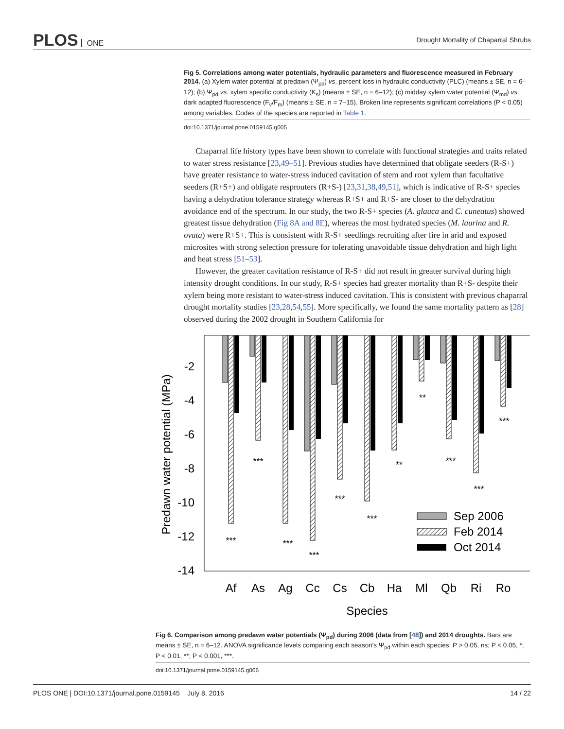PLOS ONE
Drought Mortality of Chaparral Shrubs
Fig 5. Correlations among water potentials, hydraulic parameters and fluorescence measured in February 2014. (a) Xylem water potential at predawn (Ψ<sub>pd</sub>) vs. percent loss in hydraulic conductivity (PLC) (means ± SE, n = 6–12); (b) Ψ<sub>pd</sub> vs. xylem specific conductivity (K<sub>s</sub>) (means ± SE, n = 6–12); (c) midday xylem water potential (Ψ<sub>md</sub>) vs. dark adapted fluorescence (F<sub>v</sub>/F<sub>m</sub>) (means ± SE, n = 7–15). Broken line represents significant correlations (P < 0.05) among variables. Codes of the species are reported in Table 1.
doi:10.1371/journal.pone.0159145.g005
Chaparral life history types have been shown to correlate with functional strategies and traits related to water stress resistance [23,49–51]. Previous studies have determined that obligate seeders (R-S+) have greater resistance to water-stress induced cavitation of stem and root xylem than facultative seeders (R+S+) and obligate resprouters (R+S-) [23,31,38,49,51], which is indicative of R-S+ species having a dehydration tolerance strategy whereas R+S+ and R+S- are closer to the dehydration avoidance end of the spectrum. In our study, the two R-S+ species (A. glauca and C. cuneatus) showed greatest tissue dehydration (Fig 8A and 8E), whereas the most hydrated species (M. laurina and R. ovata) were R+S+. This is consistent with R-S+ seedlings recruiting after fire in arid and exposed microsites with strong selection pressure for tolerating unavoidable tissue dehydration and high light and heat stress [51–53].
However, the greater cavitation resistance of R-S+ did not result in greater survival during high intensity drought conditions. In our study, R-S+ species had greater mortality than R+S- despite their xylem being more resistant to water-stress induced cavitation. This is consistent with previous chaparral drought mortality studies [23,28,54,55]. More specifically, we found the same mortality pattern as [28] observed during the 2002 drought in Southern California for
-2
-4
-6
-8
-10
-12
-14
Predawn water potential (MPa)
***
***
***
***
***
***
**
**
***
***
***
Sep 2006
Feb 2014
Oct 2014
Af
As
Ag
Cc
Cs
Cb
Ha
Ml
Qb
Ri
Ro
Species
Fig 6. Comparison among predawn water potentials (Ψ<sub>pd</sub>) during 2006 (data from [48]) and 2014 droughts. Bars are means ± SE, n = 6–12. ANOVA significance levels comparing each season's Ψ<sub>pd</sub> within each species: P > 0.05, ns; P < 0.05, *; P < 0.01, **; P < 0.001, ***.
doi:10.1371/journal.pone.0159145.g006
PLOS ONE | DOI:10.1371/journal.pone.0159145 July 8, 2016 14 / 22